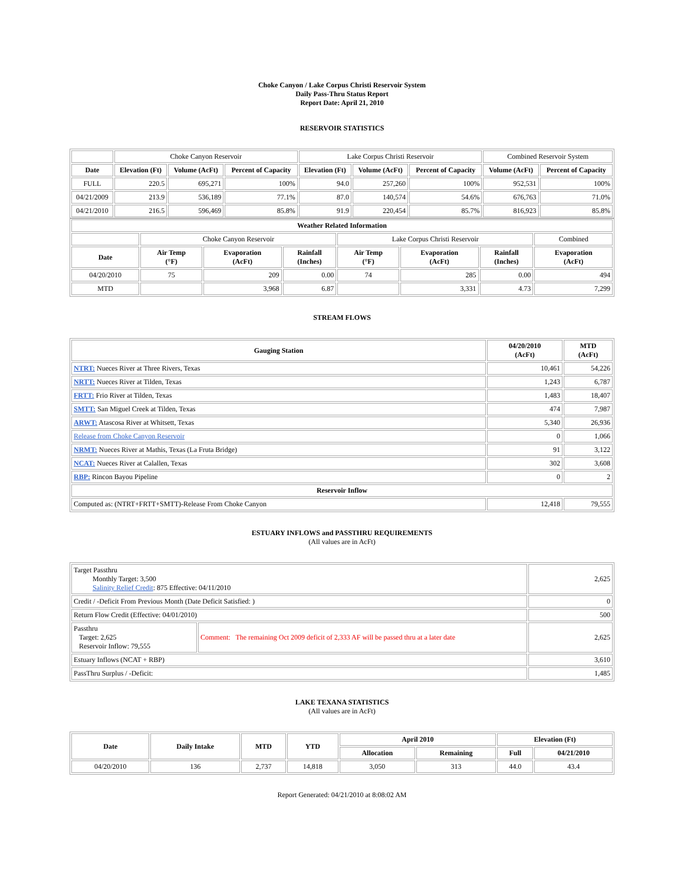Choke Canyon / Lake Corpus Christi Reservoir System
Daily Pass-Thru Status Report
Report Date: April 21, 2010
RESERVOIR STATISTICS
| | Choke Canyon Reservoir | | | Lake Corpus Christi Reservoir | | | Combined Reservoir System | |
| Date | Elevation (Ft) | Volume (AcFt) | Percent of Capacity | Elevation (Ft) | Volume (AcFt) | Percent of Capacity | Volume (AcFt) | Percent of Capacity |
| FULL | 220.5 | 695,271 | 100% | 94.0 | 257,260 | 100% | 952,531 | 100% |
| 04/21/2009 | 213.9 | 536,189 | 77.1% | 87.0 | 140,574 | 54.6% | 676,763 | 71.0% |
| 04/21/2010 | 216.5 | 596,469 | 85.8% | 91.9 | 220,454 | 85.7% | 816,923 | 85.8% |
| Weather Related Information | | | | | | | |
| --- | --- | --- | --- | --- | --- | --- | --- |
| | Choke Canyon Reservoir | | | Lake Corpus Christi Reservoir | | | Combined |
| Date | Air Temp (°F) | Evaporation (AcFt) | Rainfall (Inches) | Air Temp (°F) | Evaporation (AcFt) | Rainfall (Inches) | Evaporation (AcFt) |
| 04/20/2010 | 75 | 209 | 0.00 | 74 | 285 | 0.00 | 494 |
| MTD | | 3,968 | 6.87 | | 3,331 | 4.73 | 7,299 |
STREAM FLOWS
| Gauging Station | 04/20/2010 (AcFt) | MTD (AcFt) |
| --- | --- | --- |
| NTRT: Nueces River at Three Rivers, Texas | 10,461 | 54,226 |
| NRTT: Nueces River at Tilden, Texas | 1,243 | 6,787 |
| FRTT: Frio River at Tilden, Texas | 1,483 | 18,407 |
| SMTT: San Miguel Creek at Tilden, Texas | 474 | 7,987 |
| ARWT: Atascosa River at Whitsett, Texas | 5,340 | 26,936 |
| Release from Choke Canyon Reservoir | 0 | 1,066 |
| NRMT: Nueces River at Mathis, Texas (La Fruta Bridge) | 91 | 3,122 |
| NCAT: Nueces River at Calallen, Texas | 302 | 3,608 |
| RBP: Rincon Bayou Pipeline | 0 | 2 |
| Reservoir Inflow | | |
| Computed as: (NTRT+FRTT+SMTT)-Release From Choke Canyon | 12,418 | 79,555 |
ESTUARY INFLOWS and PASSTHRU REQUIREMENTS
(All values are in AcFt)
| Target Passthru Monthly Target: 3,500 Salinity Relief Credit : 875 Effective: 04/11/2010 | | 2,625 |
| Credit / -Deficit From Previous Month (Date Deficit Satisfied: ) | | 0 |
| Return Flow Credit (Effective: 04/01/2010) | | 500 |
| Passthru Target: 2,625 Reservoir Inflow: 79,555 | Comment: The remaining Oct 2009 deficit of 2,333 AF will be passed thru at a later date | 2,625 |
| Estuary Inflows (NCAT + RBP) | | 3,610 |
| PassThru Surplus / -Deficit: | | 1,485 |
LAKE TEXANA STATISTICS
(All values are in AcFt)
| Date | Daily Intake | MTD | YTD | April 2010 | | Elevation (Ft) | |
| --- | --- | --- | --- | --- | --- | --- | --- |
| | | | | Allocation | Remaining | Full | 04/21/2010 |
| 04/20/2010 | 136 | 2,737 | 14,818 | 3,050 | 313 | 44.0 | 43.4 |
Report Generated: 04/21/2010 at 8:08:02 AM